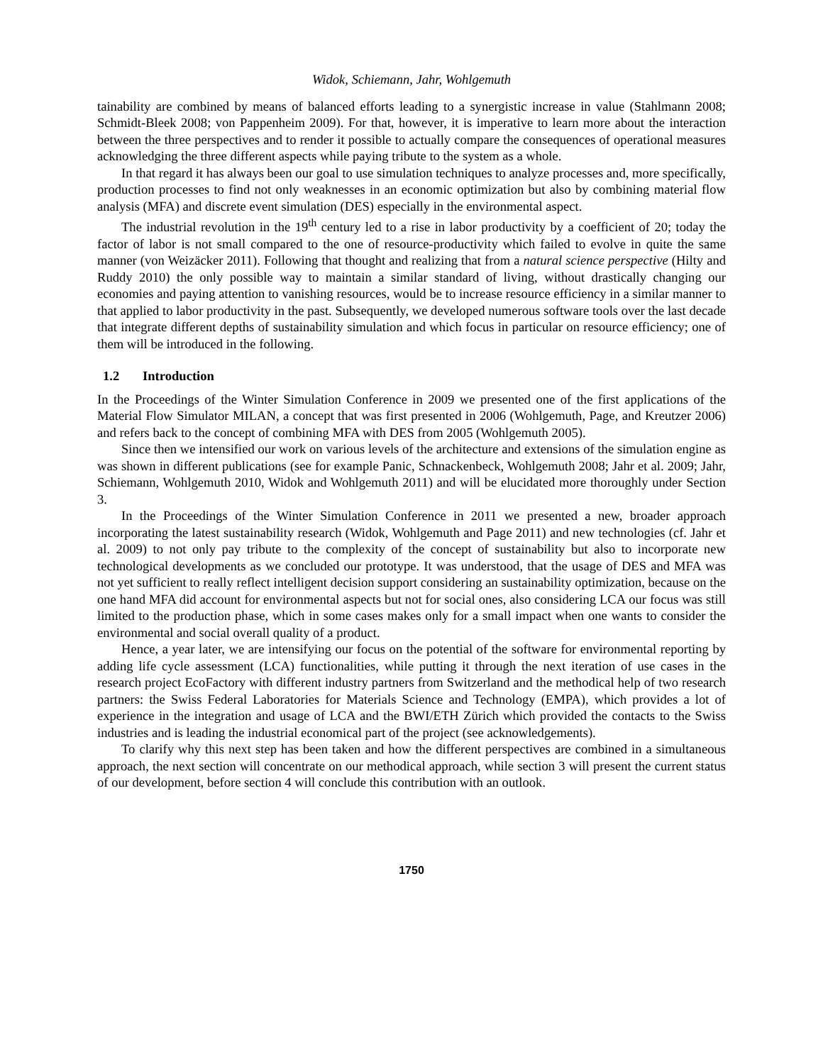Widok, Schiemann, Jahr, Wohlgemuth
tainability are combined by means of balanced efforts leading to a synergistic increase in value (Stahlmann 2008; Schmidt-Bleek 2008; von Pappenheim 2009). For that, however, it is imperative to learn more about the interaction between the three perspectives and to render it possible to actually compare the consequences of operational measures acknowledging the three different aspects while paying tribute to the system as a whole.
In that regard it has always been our goal to use simulation techniques to analyze processes and, more specifically, production processes to find not only weaknesses in an economic optimization but also by combining material flow analysis (MFA) and discrete event simulation (DES) especially in the environmental aspect.
The industrial revolution in the 19<sup>th</sup> century led to a rise in labor productivity by a coefficient of 20; today the factor of labor is not small compared to the one of resource-productivity which failed to evolve in quite the same manner (von Weizäcker 2011). Following that thought and realizing that from a natural science perspective (Hilty and Ruddy 2010) the only possible way to maintain a similar standard of living, without drastically changing our economies and paying attention to vanishing resources, would be to increase resource efficiency in a similar manner to that applied to labor productivity in the past. Subsequently, we developed numerous software tools over the last decade that integrate different depths of sustainability simulation and which focus in particular on resource efficiency; one of them will be introduced in the following.
1.2 Introduction
In the Proceedings of the Winter Simulation Conference in 2009 we presented one of the first applications of the Material Flow Simulator MILAN, a concept that was first presented in 2006 (Wohlgemuth, Page, and Kreutzer 2006) and refers back to the concept of combining MFA with DES from 2005 (Wohlgemuth 2005).
Since then we intensified our work on various levels of the architecture and extensions of the simulation engine as was shown in different publications (see for example Panic, Schnackenbeck, Wohlgemuth 2008; Jahr et al. 2009; Jahr, Schiemann, Wohlgemuth 2010, Widok and Wohlgemuth 2011) and will be elucidated more thoroughly under Section 3.
In the Proceedings of the Winter Simulation Conference in 2011 we presented a new, broader approach incorporating the latest sustainability research (Widok, Wohlgemuth and Page 2011) and new technologies (cf. Jahr et al. 2009) to not only pay tribute to the complexity of the concept of sustainability but also to incorporate new technological developments as we concluded our prototype. It was understood, that the usage of DES and MFA was not yet sufficient to really reflect intelligent decision support considering an sustainability optimization, because on the one hand MFA did account for environmental aspects but not for social ones, also considering LCA our focus was still limited to the production phase, which in some cases makes only for a small impact when one wants to consider the environmental and social overall quality of a product.
Hence, a year later, we are intensifying our focus on the potential of the software for environmental reporting by adding life cycle assessment (LCA) functionalities, while putting it through the next iteration of use cases in the research project EcoFactory with different industry partners from Switzerland and the methodical help of two research partners: the Swiss Federal Laboratories for Materials Science and Technology (EMPA), which provides a lot of experience in the integration and usage of LCA and the BWI/ETH Zürich which provided the contacts to the Swiss industries and is leading the industrial economical part of the project (see acknowledgements).
To clarify why this next step has been taken and how the different perspectives are combined in a simultaneous approach, the next section will concentrate on our methodical approach, while section 3 will present the current status of our development, before section 4 will conclude this contribution with an outlook.
1750